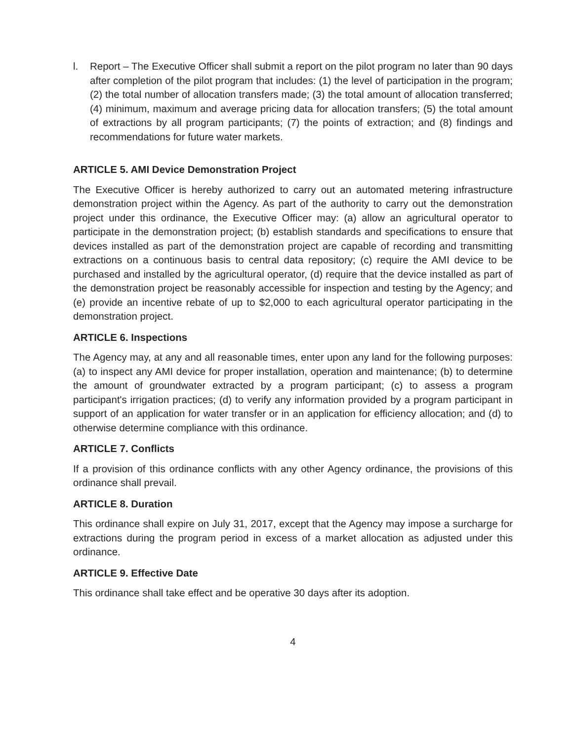l. Report – The Executive Officer shall submit a report on the pilot program no later than 90 days after completion of the pilot program that includes: (1) the level of participation in the program; (2) the total number of allocation transfers made; (3) the total amount of allocation transferred; (4) minimum, maximum and average pricing data for allocation transfers; (5) the total amount of extractions by all program participants; (7) the points of extraction; and (8) findings and recommendations for future water markets.
ARTICLE 5. AMI Device Demonstration Project
The Executive Officer is hereby authorized to carry out an automated metering infrastructure demonstration project within the Agency. As part of the authority to carry out the demonstration project under this ordinance, the Executive Officer may: (a) allow an agricultural operator to participate in the demonstration project; (b) establish standards and specifications to ensure that devices installed as part of the demonstration project are capable of recording and transmitting extractions on a continuous basis to central data repository; (c) require the AMI device to be purchased and installed by the agricultural operator, (d) require that the device installed as part of the demonstration project be reasonably accessible for inspection and testing by the Agency; and (e) provide an incentive rebate of up to $2,000 to each agricultural operator participating in the demonstration project.
ARTICLE 6. Inspections
The Agency may, at any and all reasonable times, enter upon any land for the following purposes: (a) to inspect any AMI device for proper installation, operation and maintenance; (b) to determine the amount of groundwater extracted by a program participant; (c) to assess a program participant's irrigation practices; (d) to verify any information provided by a program participant in support of an application for water transfer or in an application for efficiency allocation; and (d) to otherwise determine compliance with this ordinance.
ARTICLE 7. Conflicts
If a provision of this ordinance conflicts with any other Agency ordinance, the provisions of this ordinance shall prevail.
ARTICLE 8. Duration
This ordinance shall expire on July 31, 2017, except that the Agency may impose a surcharge for extractions during the program period in excess of a market allocation as adjusted under this ordinance.
ARTICLE 9. Effective Date
This ordinance shall take effect and be operative 30 days after its adoption.
4